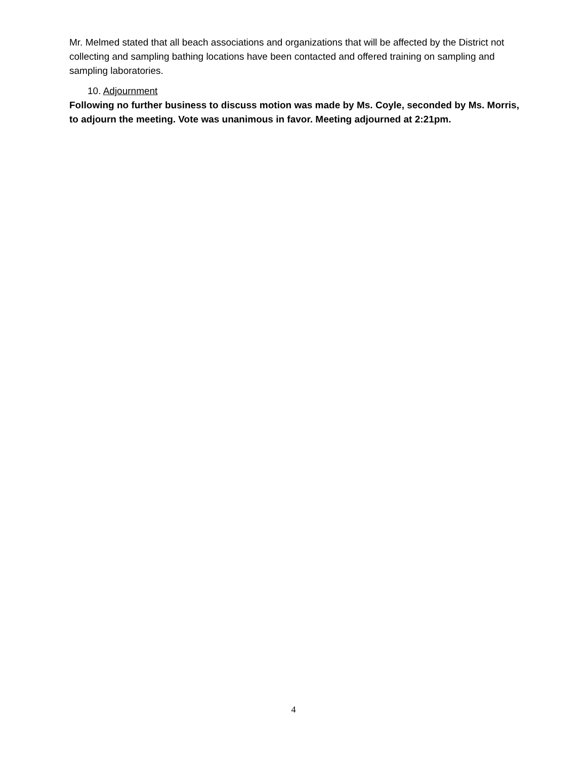Mr. Melmed stated that all beach associations and organizations that will be affected by the District not collecting and sampling bathing locations have been contacted and offered training on sampling and sampling laboratories.
10. Adjournment
Following no further business to discuss motion was made by Ms. Coyle, seconded by Ms. Morris, to adjourn the meeting. Vote was unanimous in favor. Meeting adjourned at 2:21pm.
4